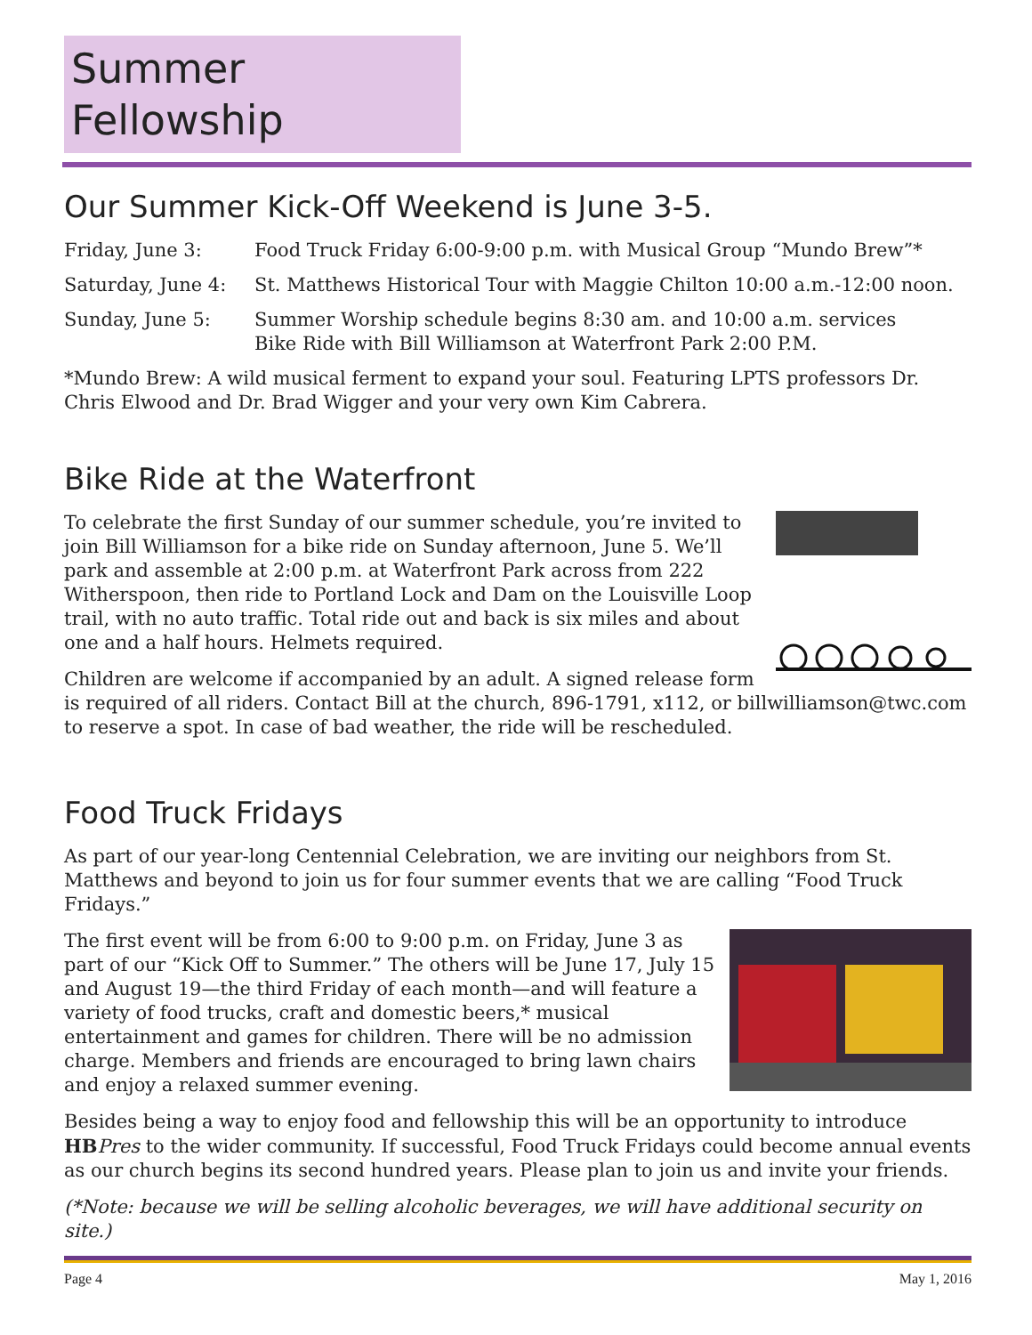Summer Fellowship
Our Summer Kick-Off Weekend is June 3-5.
Friday, June 3: Food Truck Friday 6:00-9:00 p.m. with Musical Group “Mundo Brew”*
Saturday, June 4:
St. Matthews Historical Tour with Maggie Chilton 10:00 a.m.-12:00 noon.
Sunday, June 5: Summer Worship schedule begins 8:30 am. and 10:00 a.m. services
Bike Ride with Bill Williamson at Waterfront Park 2:00 P.M.
*Mundo Brew: A wild musical ferment to expand your soul. Featuring LPTS professors Dr. Chris Elwood and Dr. Brad Wigger and your very own Kim Cabrera.
Bike Ride at the Waterfront
To celebrate the first Sunday of our summer schedule, you’re invited to join Bill Williamson for a bike ride on Sunday afternoon, June 5. We’ll park and assemble at 2:00 p.m. at Waterfront Park across from 222 Witherspoon, then ride to Portland Lock and Dam on the Louisville Loop trail, with no auto traffic. Total ride out and back is six miles and about one and a half hours. Helmets required.
Children are welcome if accompanied by an adult. A signed release form is required of all riders. Contact Bill at the church, 896-1791, x112, or billwilliamson@twc.com to reserve a spot. In case of bad weather, the ride will be rescheduled.
Food Truck Fridays
As part of our year-long Centennial Celebration, we are inviting our neighbors from St. Matthews and beyond to join us for four summer events that we are calling “Food Truck Fridays.”
The first event will be from 6:00 to 9:00 p.m. on Friday, June 3 as part of our “Kick Off to Summer.” The others will be June 17, July 15 and August 19—the third Friday of each month—and will feature a variety of food trucks, craft and domestic beers,* musical entertainment and games for children. There will be no admission charge. Members and friends are encouraged to bring lawn chairs and enjoy a relaxed summer evening.
Besides being a way to enjoy food and fellowship this will be an opportunity to introduce HB Pres to the wider community. If successful, Food Truck Fridays could become annual events as our church begins its second hundred years. Please plan to join us and invite your friends.
(*Note: because we will be selling alcoholic beverages, we will have additional security on site.)
Page 4 May 1, 2016